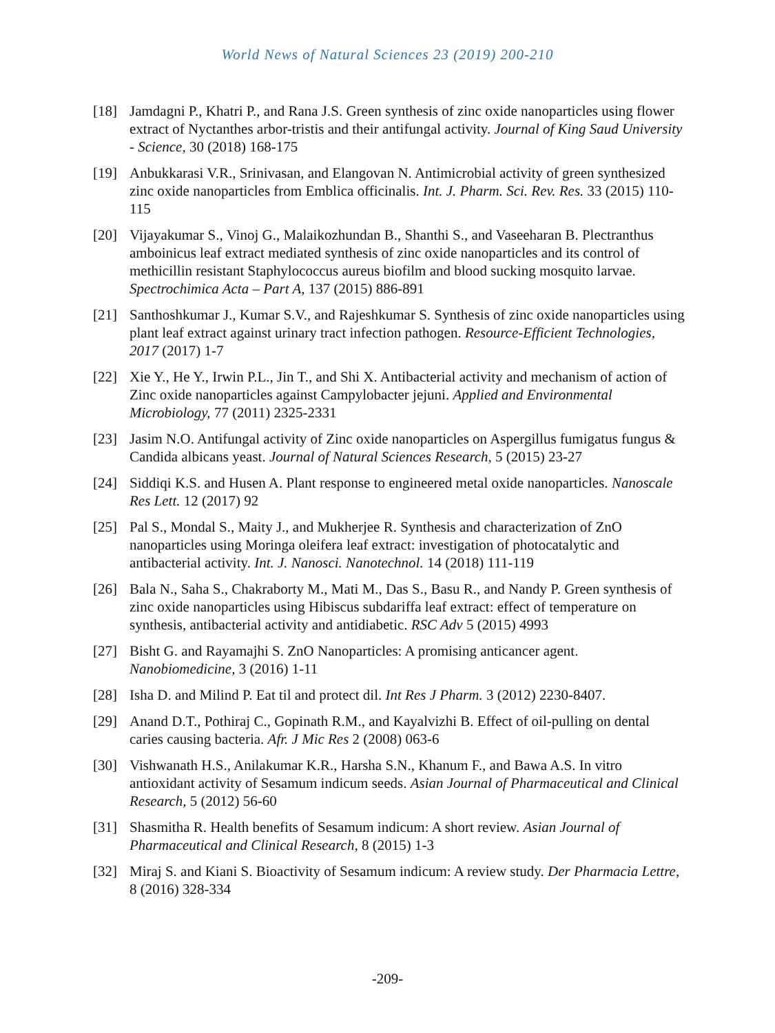World News of Natural Sciences 23 (2019) 200-210
[18] Jamdagni P., Khatri P., and Rana J.S. Green synthesis of zinc oxide nanoparticles using flower extract of Nyctanthes arbor-tristis and their antifungal activity. Journal of King Saud University - Science, 30 (2018) 168-175
[19] Anbukkarasi V.R., Srinivasan, and Elangovan N. Antimicrobial activity of green synthesized zinc oxide nanoparticles from Emblica officinalis. Int. J. Pharm. Sci. Rev. Res. 33 (2015) 110-115
[20] Vijayakumar S., Vinoj G., Malaikozhundan B., Shanthi S., and Vaseeharan B. Plectranthus amboinicus leaf extract mediated synthesis of zinc oxide nanoparticles and its control of methicillin resistant Staphylococcus aureus biofilm and blood sucking mosquito larvae. Spectrochimica Acta – Part A, 137 (2015) 886-891
[21] Santhoshkumar J., Kumar S.V., and Rajeshkumar S. Synthesis of zinc oxide nanoparticles using plant leaf extract against urinary tract infection pathogen. Resource-Efficient Technologies, 2017 (2017) 1-7
[22] Xie Y., He Y., Irwin P.L., Jin T., and Shi X. Antibacterial activity and mechanism of action of Zinc oxide nanoparticles against Campylobacter jejuni. Applied and Environmental Microbiology, 77 (2011) 2325-2331
[23] Jasim N.O. Antifungal activity of Zinc oxide nanoparticles on Aspergillus fumigatus fungus & Candida albicans yeast. Journal of Natural Sciences Research, 5 (2015) 23-27
[24] Siddiqi K.S. and Husen A. Plant response to engineered metal oxide nanoparticles. Nanoscale Res Lett. 12 (2017) 92
[25] Pal S., Mondal S., Maity J., and Mukherjee R. Synthesis and characterization of ZnO nanoparticles using Moringa oleifera leaf extract: investigation of photocatalytic and antibacterial activity. Int. J. Nanosci. Nanotechnol. 14 (2018) 111-119
[26] Bala N., Saha S., Chakraborty M., Mati M., Das S., Basu R., and Nandy P. Green synthesis of zinc oxide nanoparticles using Hibiscus subdariffa leaf extract: effect of temperature on synthesis, antibacterial activity and antidiabetic. RSC Adv 5 (2015) 4993
[27] Bisht G. and Rayamajhi S. ZnO Nanoparticles: A promising anticancer agent. Nanobiomedicine, 3 (2016) 1-11
[28] Isha D. and Milind P. Eat til and protect dil. Int Res J Pharm. 3 (2012) 2230-8407.
[29] Anand D.T., Pothiraj C., Gopinath R.M., and Kayalvizhi B. Effect of oil-pulling on dental caries causing bacteria. Afr. J Mic Res 2 (2008) 063-6
[30] Vishwanath H.S., Anilakumar K.R., Harsha S.N., Khanum F., and Bawa A.S. In vitro antioxidant activity of Sesamum indicum seeds. Asian Journal of Pharmaceutical and Clinical Research, 5 (2012) 56-60
[31] Shasmitha R. Health benefits of Sesamum indicum: A short review. Asian Journal of Pharmaceutical and Clinical Research, 8 (2015) 1-3
[32] Miraj S. and Kiani S. Bioactivity of Sesamum indicum: A review study. Der Pharmacia Lettre, 8 (2016) 328-334
-209-